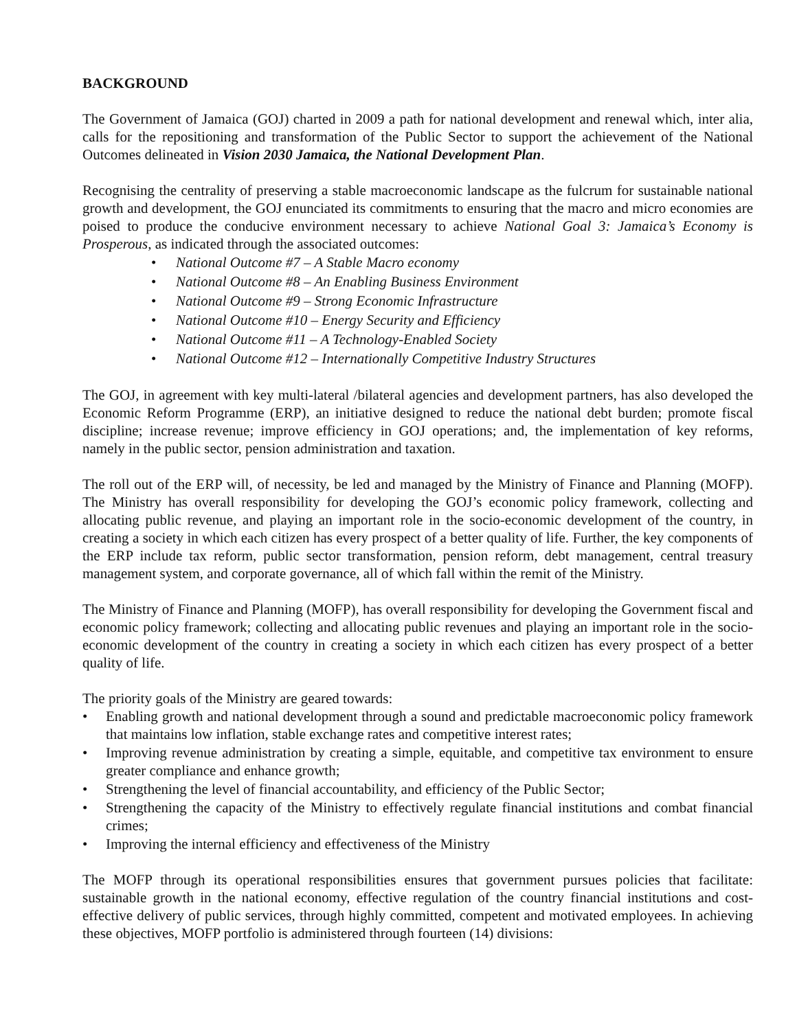BACKGROUND
The Government of Jamaica (GOJ) charted in 2009 a path for national development and renewal which, inter alia, calls for the repositioning and transformation of the Public Sector to support the achievement of the National Outcomes delineated in Vision 2030 Jamaica, the National Development Plan.
Recognising the centrality of preserving a stable macroeconomic landscape as the fulcrum for sustainable national growth and development, the GOJ enunciated its commitments to ensuring that the macro and micro economies are poised to produce the conducive environment necessary to achieve National Goal 3: Jamaica’s Economy is Prosperous, as indicated through the associated outcomes:
• National Outcome #7 – A Stable Macro economy
• National Outcome #8 – An Enabling Business Environment
• National Outcome #9 – Strong Economic Infrastructure
• National Outcome #10 – Energy Security and Efficiency
• National Outcome #11 – A Technology-Enabled Society
• National Outcome #12 – Internationally Competitive Industry Structures
The GOJ, in agreement with key multi-lateral /bilateral agencies and development partners, has also developed the Economic Reform Programme (ERP), an initiative designed to reduce the national debt burden; promote fiscal discipline; increase revenue; improve efficiency in GOJ operations; and, the implementation of key reforms, namely in the public sector, pension administration and taxation.
The roll out of the ERP will, of necessity, be led and managed by the Ministry of Finance and Planning (MOFP). The Ministry has overall responsibility for developing the GOJ’s economic policy framework, collecting and allocating public revenue, and playing an important role in the socio-economic development of the country, in creating a society in which each citizen has every prospect of a better quality of life. Further, the key components of the ERP include tax reform, public sector transformation, pension reform, debt management, central treasury management system, and corporate governance, all of which fall within the remit of the Ministry.
The Ministry of Finance and Planning (MOFP), has overall responsibility for developing the Government fiscal and economic policy framework; collecting and allocating public revenues and playing an important role in the socio-economic development of the country in creating a society in which each citizen has every prospect of a better quality of life.
The priority goals of the Ministry are geared towards:
• Enabling growth and national development through a sound and predictable macroeconomic policy framework that maintains low inflation, stable exchange rates and competitive interest rates;
• Improving revenue administration by creating a simple, equitable, and competitive tax environment to ensure greater compliance and enhance growth;
• Strengthening the level of financial accountability, and efficiency of the Public Sector;
• Strengthening the capacity of the Ministry to effectively regulate financial institutions and combat financial crimes;
• Improving the internal efficiency and effectiveness of the Ministry
The MOFP through its operational responsibilities ensures that government pursues policies that facilitate: sustainable growth in the national economy, effective regulation of the country financial institutions and cost-effective delivery of public services, through highly committed, competent and motivated employees. In achieving these objectives, MOFP portfolio is administered through fourteen (14) divisions: